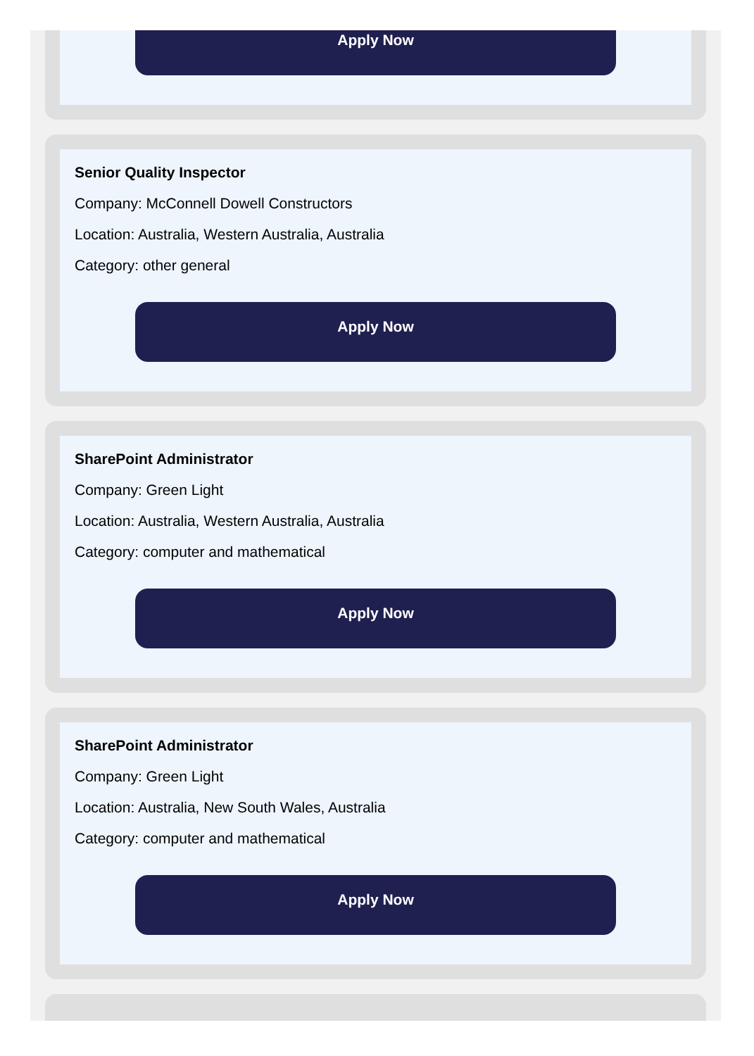Apply Now
Senior Quality Inspector
Company: McConnell Dowell Constructors
Location: Australia, Western Australia, Australia
Category: other general
Apply Now
SharePoint Administrator
Company: Green Light
Location: Australia, Western Australia, Australia
Category: computer and mathematical
Apply Now
SharePoint Administrator
Company: Green Light
Location: Australia, New South Wales, Australia
Category: computer and mathematical
Apply Now